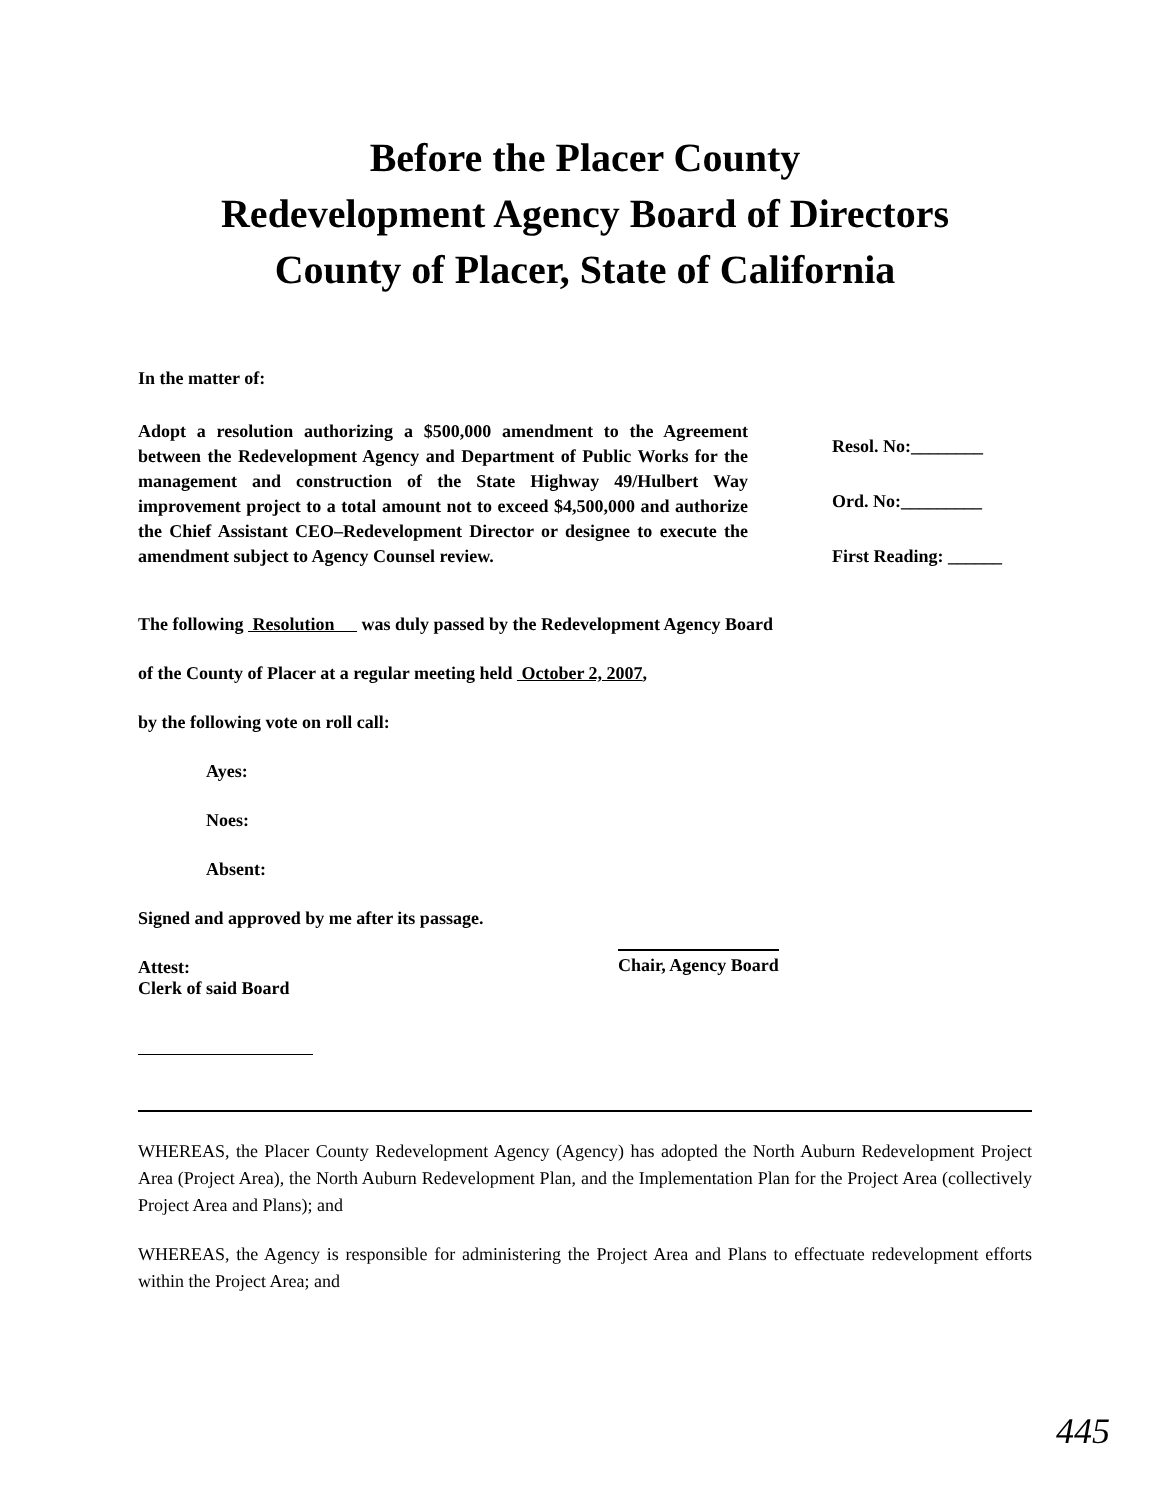Before the Placer County
Redevelopment Agency Board of Directors
County of Placer, State of California
In the matter of:
Adopt a resolution authorizing a $500,000 amendment to the Agreement between the Redevelopment Agency and Department of Public Works for the management and construction of the State Highway 49/Hulbert Way improvement project to a total amount not to exceed $4,500,000 and authorize the Chief Assistant CEO–Redevelopment Director or designee to execute the amendment subject to Agency Counsel review.
Resol. No:________
Ord. No:_________
First Reading: ______
The following Resolution was duly passed by the Redevelopment Agency Board
of the County of Placer at a regular meeting held October 2, 2007,
by the following vote on roll call:
Ayes:
Noes:
Absent:
Signed and approved by me after its passage.
Attest:
Clerk of said Board
Chair, Agency Board
WHEREAS, the Placer County Redevelopment Agency (Agency) has adopted the North Auburn Redevelopment Project Area (Project Area), the North Auburn Redevelopment Plan, and the Implementation Plan for the Project Area (collectively Project Area and Plans); and
WHEREAS, the Agency is responsible for administering the Project Area and Plans to effectuate redevelopment efforts within the Project Area; and
445